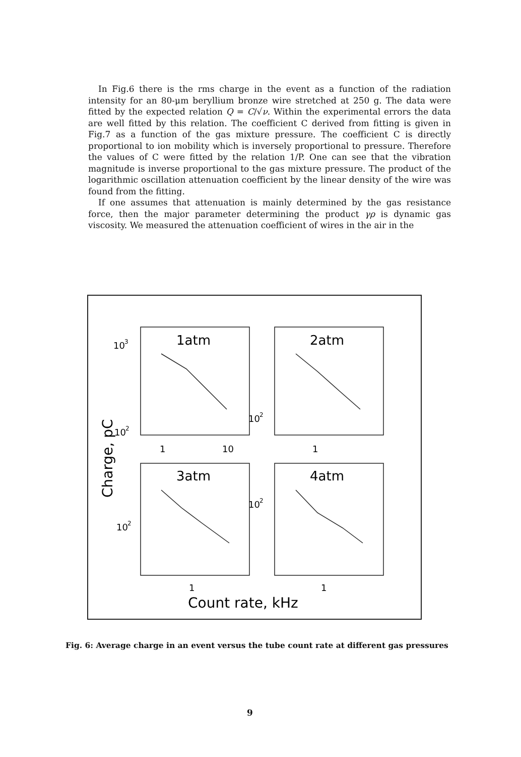In Fig.6 there is the rms charge in the event as a function of the radiation intensity for an 80-μm beryllium bronze wire stretched at 250 g. The data were fitted by the expected relation Q = C/√ν. Within the experimental errors the data are well fitted by this relation. The coefficient C derived from fitting is given in Fig.7 as a function of the gas mixture pressure. The coefficient C is directly proportional to ion mobility which is inversely proportional to pressure. Therefore the values of C were fitted by the relation 1/P. One can see that the vibration magnitude is inverse proportional to the gas mixture pressure. The product of the logarithmic oscillation attenuation coefficient by the linear density of the wire was found from the fitting.
If one assumes that attenuation is mainly determined by the gas resistance force, then the major parameter determining the product γρ is dynamic gas viscosity. We measured the attenuation coefficient of wires in the air in the
1atm
2atm
3atm
4atm
10
3
10
2
10
2
10
2
10
2
1
10
1
1
1
Count rate, kHz
Charge, pC
Fig. 6: Average charge in an event versus the tube count rate at different gas pressures
9